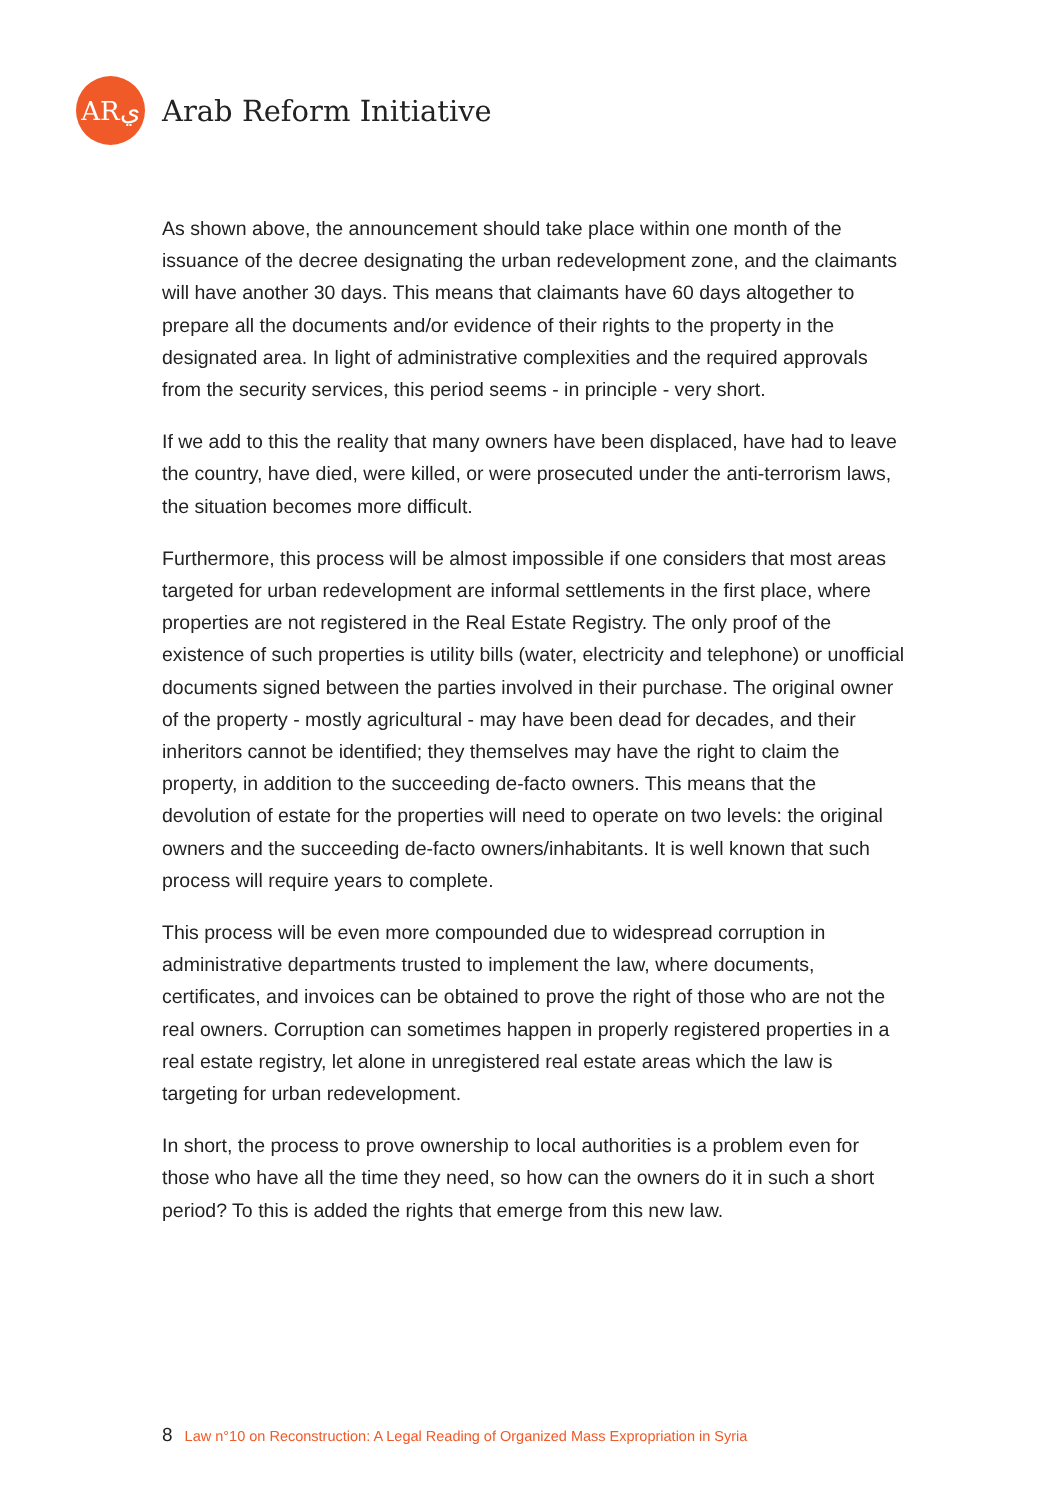ARي
Arab Reform Initiative
As shown above, the announcement should take place within one month of the issuance of the decree designating the urban redevelopment zone, and the claimants will have another 30 days. This means that claimants have 60 days altogether to prepare all the documents and/or evidence of their rights to the property in the designated area. In light of administrative complexities and the required approvals from the security services, this period seems - in principle - very short.
If we add to this the reality that many owners have been displaced, have had to leave the country, have died, were killed, or were prosecuted under the anti-terrorism laws, the situation becomes more difficult.
Furthermore, this process will be almost impossible if one considers that most areas targeted for urban redevelopment are informal settlements in the first place, where properties are not registered in the Real Estate Registry. The only proof of the existence of such properties is utility bills (water, electricity and telephone) or unofficial documents signed between the parties involved in their purchase. The original owner of the property - mostly agricultural - may have been dead for decades, and their inheritors cannot be identified; they themselves may have the right to claim the property, in addition to the succeeding de-facto owners. This means that the devolution of estate for the properties will need to operate on two levels: the original owners and the succeeding de-facto owners/inhabitants. It is well known that such process will require years to complete.
This process will be even more compounded due to widespread corruption in administrative departments trusted to implement the law, where documents, certificates, and invoices can be obtained to prove the right of those who are not the real owners. Corruption can sometimes happen in properly registered properties in a real estate registry, let alone in unregistered real estate areas which the law is targeting for urban redevelopment.
In short, the process to prove ownership to local authorities is a problem even for those who have all the time they need, so how can the owners do it in such a short period? To this is added the rights that emerge from this new law.
8 Law n°10 on Reconstruction: A Legal Reading of Organized Mass Expropriation in Syria